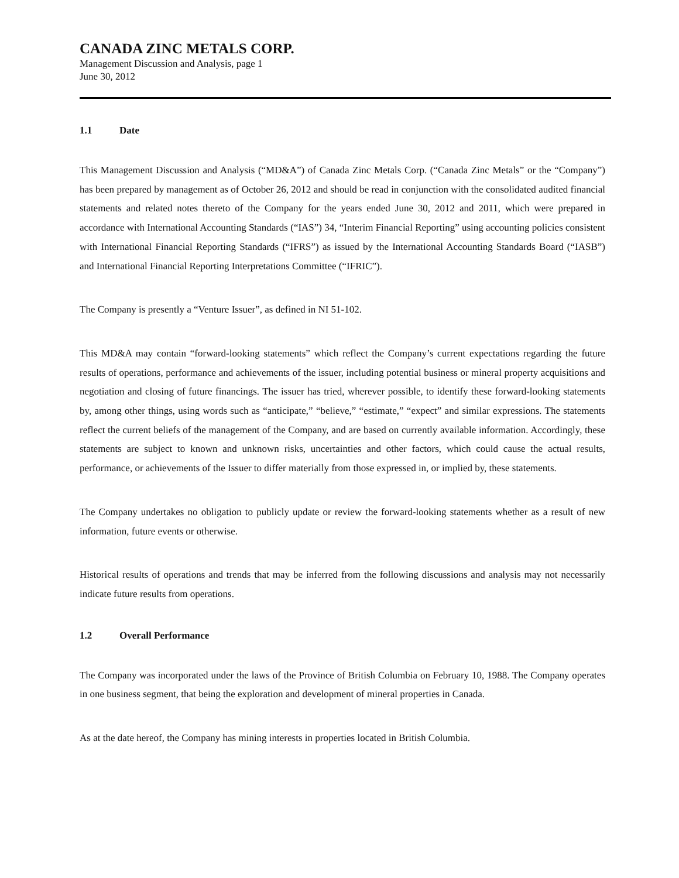CANADA ZINC METALS CORP.
Management Discussion and Analysis, page 1
June 30, 2012
1.1 Date
This Management Discussion and Analysis (“MD&A”) of Canada Zinc Metals Corp. (“Canada Zinc Metals” or the “Company”) has been prepared by management as of October 26, 2012 and should be read in conjunction with the consolidated audited financial statements and related notes thereto of the Company for the years ended June 30, 2012 and 2011, which were prepared in accordance with International Accounting Standards (“IAS”) 34, “Interim Financial Reporting” using accounting policies consistent with International Financial Reporting Standards (“IFRS”) as issued by the International Accounting Standards Board (“IASB”) and International Financial Reporting Interpretations Committee (“IFRIC”).
The Company is presently a “Venture Issuer”, as defined in NI 51-102.
This MD&A may contain “forward-looking statements” which reflect the Company’s current expectations regarding the future results of operations, performance and achievements of the issuer, including potential business or mineral property acquisitions and negotiation and closing of future financings. The issuer has tried, wherever possible, to identify these forward-looking statements by, among other things, using words such as “anticipate,” “believe,” “estimate,” “expect” and similar expressions. The statements reflect the current beliefs of the management of the Company, and are based on currently available information. Accordingly, these statements are subject to known and unknown risks, uncertainties and other factors, which could cause the actual results, performance, or achievements of the Issuer to differ materially from those expressed in, or implied by, these statements.
The Company undertakes no obligation to publicly update or review the forward-looking statements whether as a result of new information, future events or otherwise.
Historical results of operations and trends that may be inferred from the following discussions and analysis may not necessarily indicate future results from operations.
1.2 Overall Performance
The Company was incorporated under the laws of the Province of British Columbia on February 10, 1988. The Company operates in one business segment, that being the exploration and development of mineral properties in Canada.
As at the date hereof, the Company has mining interests in properties located in British Columbia.